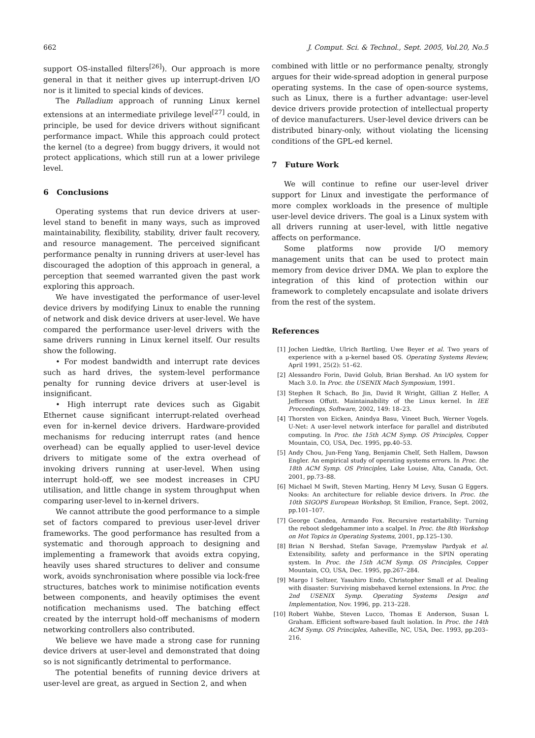662 J. Comput. Sci. & Technol., Sept. 2005, Vol.20, No.5
support OS-installed filters<sup>[26]</sup>). Our approach is more general in that it neither gives up interrupt-driven I/O nor is it limited to special kinds of devices.
The Palladium approach of running Linux kernel extensions at an intermediate privilege level<sup>[27]</sup> could, in principle, be used for device drivers without significant performance impact. While this approach could protect the kernel (to a degree) from buggy drivers, it would not protect applications, which still run at a lower privilege level.
6 Conclusions
Operating systems that run device drivers at user-level stand to benefit in many ways, such as improved maintainability, flexibility, stability, driver fault recovery, and resource management. The perceived significant performance penalty in running drivers at user-level has discouraged the adoption of this approach in general, a perception that seemed warranted given the past work exploring this approach.
We have investigated the performance of user-level device drivers by modifying Linux to enable the running of network and disk device drivers at user-level. We have compared the performance user-level drivers with the same drivers running in Linux kernel itself. Our results show the following.
• For modest bandwidth and interrupt rate devices such as hard drives, the system-level performance penalty for running device drivers at user-level is insignificant.
• High interrupt rate devices such as Gigabit Ethernet cause significant interrupt-related overhead even for in-kernel device drivers. Hardware-provided mechanisms for reducing interrupt rates (and hence overhead) can be equally applied to user-level device drivers to mitigate some of the extra overhead of invoking drivers running at user-level. When using interrupt hold-off, we see modest increases in CPU utilisation, and little change in system throughput when comparing user-level to in-kernel drivers.
We cannot attribute the good performance to a simple set of factors compared to previous user-level driver frameworks. The good performance has resulted from a systematic and thorough approach to designing and implementing a framework that avoids extra copying, heavily uses shared structures to deliver and consume work, avoids synchronisation where possible via lock-free structures, batches work to minimise notification events between components, and heavily optimises the event notification mechanisms used. The batching effect created by the interrupt hold-off mechanisms of modern networking controllers also contributed.
We believe we have made a strong case for running device drivers at user-level and demonstrated that doing so is not significantly detrimental to performance.
The potential benefits of running device drivers at user-level are great, as argued in Section 2, and when
combined with little or no performance penalty, strongly argues for their wide-spread adoption in general purpose operating systems. In the case of open-source systems, such as Linux, there is a further advantage: user-level device drivers provide protection of intellectual property of device manufacturers. User-level device drivers can be distributed binary-only, without violating the licensing conditions of the GPL-ed kernel.
7 Future Work
We will continue to refine our user-level driver support for Linux and investigate the performance of more complex workloads in the presence of multiple user-level device drivers. The goal is a Linux system with all drivers running at user-level, with little negative affects on performance.
Some platforms now provide I/O memory management units that can be used to protect main memory from device driver DMA. We plan to explore the integration of this kind of protection within our framework to completely encapsulate and isolate drivers from the rest of the system.
References
[1] Jochen Liedtke, Ulrich Bartling, Uwe Beyer et al. Two years of experience with a μ-kernel based OS. Operating Systems Review, April 1991, 25(2): 51–62.
[2] Alessandro Forin, David Golub, Brian Bershad. An I/O system for Mach 3.0. In Proc. the USENIX Mach Symposium, 1991.
[3] Stephen R Schach, Bo Jin, David R Wright, Gillian Z Heller, A Jefferson Offutt. Maintainability of the Linux kernel. In IEE Proceedings, Software, 2002, 149: 18–23.
[4] Thorsten von Eicken, Anindya Basu, Vineet Buch, Werner Vogels. U-Net: A user-level network interface for parallel and distributed computing. In Proc. the 15th ACM Symp. OS Principles, Copper Mountain, CO, USA, Dec. 1995, pp.40–53.
[5] Andy Chou, Jun-Feng Yang, Benjamin Chelf, Seth Hallem, Dawson Engler. An empirical study of operating systems errors. In Proc. the 18th ACM Symp. OS Principles, Lake Louise, Alta, Canada, Oct. 2001, pp.73–88.
[6] Michael M Swift, Steven Marting, Henry M Levy, Susan G Eggers. Nooks: An architecture for reliable device drivers. In Proc. the 10th SIGOPS European Workshop, St Emilion, France, Sept. 2002, pp.101–107.
[7] George Candea, Armando Fox. Recursive restartability: Turning the reboot sledgehammer into a scalpel. In Proc. the 8th Workshop on Hot Topics in Operating Systems, 2001, pp.125–130.
[8] Brian N Bershad, Stefan Savage, Przemysław Pardyak et al. Extensibility, safety and performance in the SPIN operating system. In Proc. the 15th ACM Symp. OS Principles, Copper Mountain, CO, USA, Dec. 1995, pp.267–284.
[9] Margo I Seltzer, Yasuhiro Endo, Christopher Small et al. Dealing with disaster: Surviving misbehaved kernel extensions. In Proc. the 2nd USENIX Symp. Operating Systems Design and Implementation, Nov. 1996, pp. 213–228.
[10]
Robert Wahbe, Steven Lucco, Thomas E Anderson, Susan L Graham. Efficient software-based fault isolation. In Proc. the 14th ACM Symp. OS Principles, Asheville, NC, USA, Dec. 1993, pp.203–216.